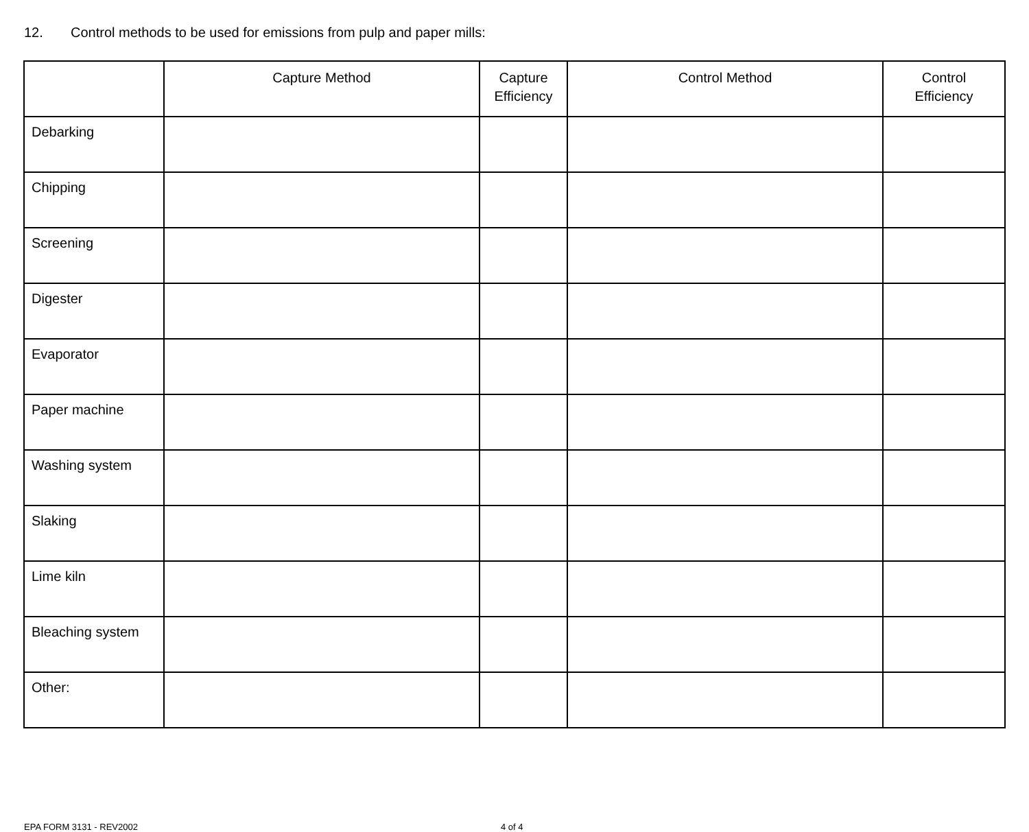12. Control methods to be used for emissions from pulp and paper mills:
| | Capture Method | Capture Efficiency | Control Method | Control Efficiency |
| --- | --- | --- | --- | --- |
| Debarking | | | | |
| Chipping | | | | |
| Screening | | | | |
| Digester | | | | |
| Evaporator | | | | |
| Paper machine | | | | |
| Washing system | | | | |
| Slaking | | | | |
| Lime kiln | | | | |
| Bleaching system | | | | |
| Other: | | | | |
EPA FORM 3131 - REV2002 4 of 4